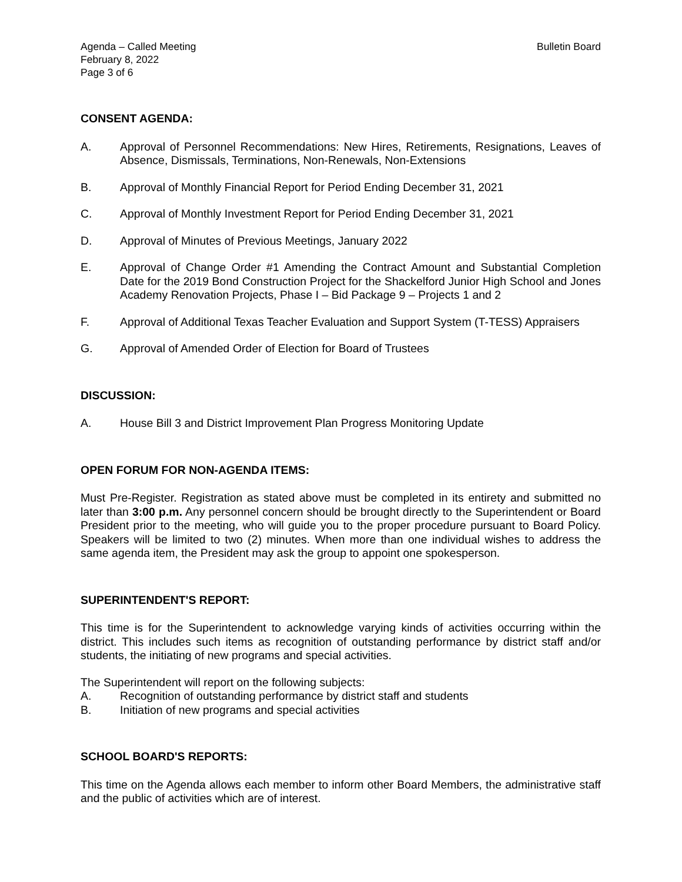Agenda – Called Meeting
February 8, 2022
Page 3 of 6
Bulletin Board
CONSENT AGENDA:
A. Approval of Personnel Recommendations: New Hires, Retirements, Resignations, Leaves of Absence, Dismissals, Terminations, Non-Renewals, Non-Extensions
B. Approval of Monthly Financial Report for Period Ending December 31, 2021
C. Approval of Monthly Investment Report for Period Ending December 31, 2021
D. Approval of Minutes of Previous Meetings, January 2022
E. Approval of Change Order #1 Amending the Contract Amount and Substantial Completion Date for the 2019 Bond Construction Project for the Shackelford Junior High School and Jones Academy Renovation Projects, Phase I – Bid Package 9 – Projects 1 and 2
F. Approval of Additional Texas Teacher Evaluation and Support System (T-TESS) Appraisers
G. Approval of Amended Order of Election for Board of Trustees
DISCUSSION:
A. House Bill 3 and District Improvement Plan Progress Monitoring Update
OPEN FORUM FOR NON-AGENDA ITEMS:
Must Pre-Register. Registration as stated above must be completed in its entirety and submitted no later than 3:00 p.m. Any personnel concern should be brought directly to the Superintendent or Board President prior to the meeting, who will guide you to the proper procedure pursuant to Board Policy. Speakers will be limited to two (2) minutes. When more than one individual wishes to address the same agenda item, the President may ask the group to appoint one spokesperson.
SUPERINTENDENT'S REPORT:
This time is for the Superintendent to acknowledge varying kinds of activities occurring within the district. This includes such items as recognition of outstanding performance by district staff and/or students, the initiating of new programs and special activities.
The Superintendent will report on the following subjects:
A. Recognition of outstanding performance by district staff and students
B. Initiation of new programs and special activities
SCHOOL BOARD'S REPORTS:
This time on the Agenda allows each member to inform other Board Members, the administrative staff and the public of activities which are of interest.